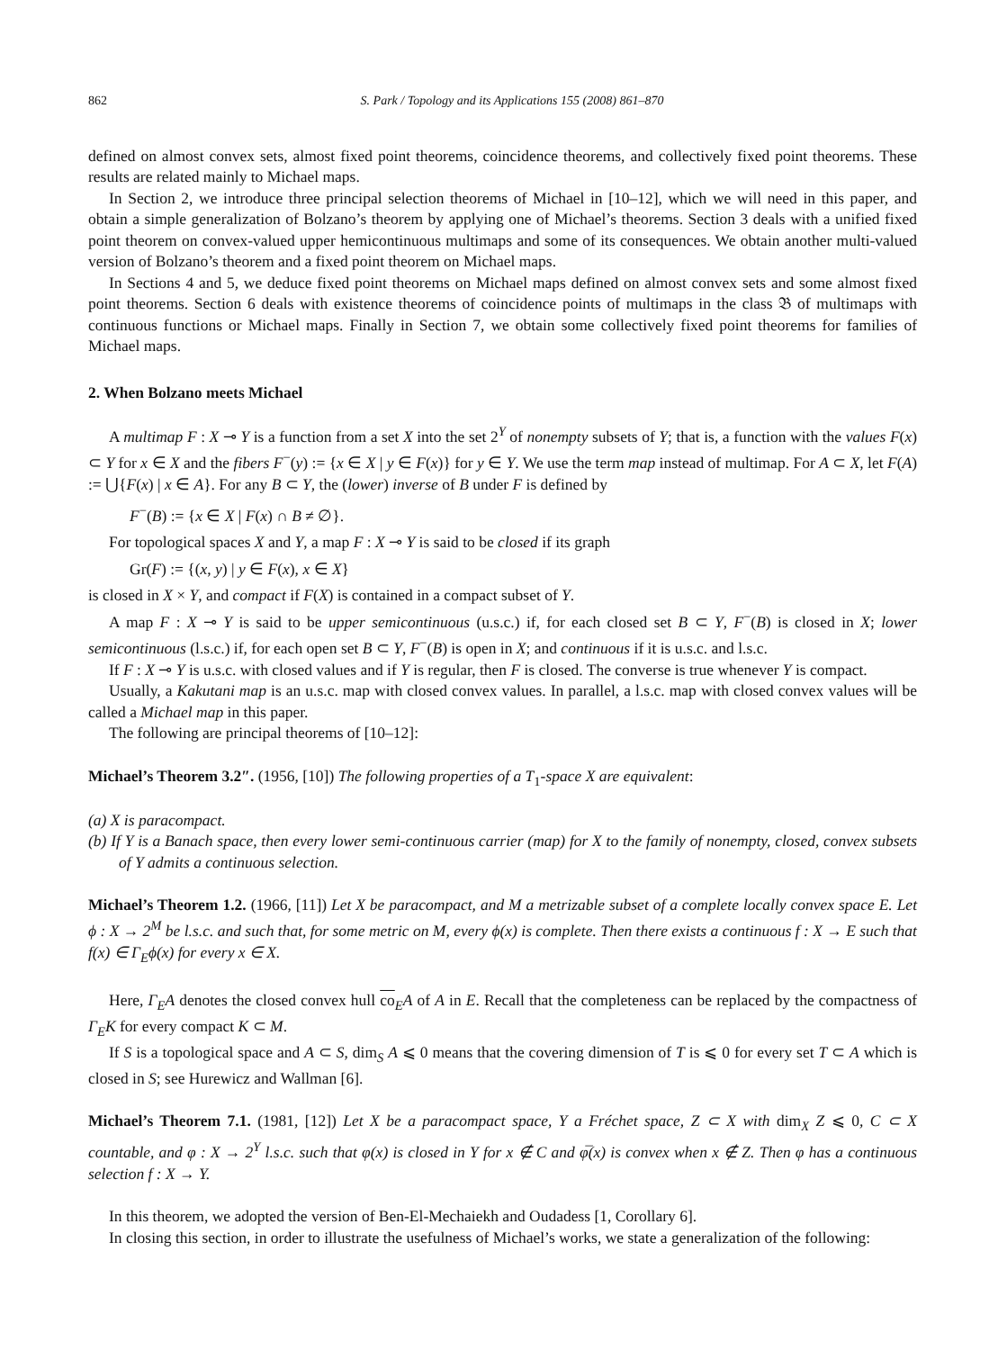862 S. Park / Topology and its Applications 155 (2008) 861–870
defined on almost convex sets, almost fixed point theorems, coincidence theorems, and collectively fixed point theorems. These results are related mainly to Michael maps.
In Section 2, we introduce three principal selection theorems of Michael in [10–12], which we will need in this paper, and obtain a simple generalization of Bolzano’s theorem by applying one of Michael’s theorems. Section 3 deals with a unified fixed point theorem on convex-valued upper hemicontinuous multimaps and some of its consequences. We obtain another multi-valued version of Bolzano’s theorem and a fixed point theorem on Michael maps.
In Sections 4 and 5, we deduce fixed point theorems on Michael maps defined on almost convex sets and some almost fixed point theorems. Section 6 deals with existence theorems of coincidence points of multimaps in the class 𝔅 of multimaps with continuous functions or Michael maps. Finally in Section 7, we obtain some collectively fixed point theorems for families of Michael maps.
2. When Bolzano meets Michael
A multimap F : X ⊸ Y is a function from a set X into the set 2<sup>Y</sup> of nonempty subsets of Y; that is, a function with the values F(x) ⊂ Y for x ∈ X and the fibers F<sup>−</sup>(y) := {x ∈ X | y ∈ F(x)} for y ∈ Y. We use the term map instead of multimap. For A ⊂ X, let F(A) := ⋃{F(x) | x ∈ A}. For any B ⊂ Y, the (lower) inverse of B under F is defined by
F<sup>−</sup>(B) := {x ∈ X | F(x) ∩ B ≠ ∅}.
For topological spaces X and Y, a map F : X ⊸ Y is said to be closed if its graph
Gr(F) := {(x, y) | y ∈ F(x), x ∈ X}
is closed in X × Y, and compact if F(X) is contained in a compact subset of Y.
A map F : X ⊸ Y is said to be upper semicontinuous (u.s.c.) if, for each closed set B ⊂ Y, F<sup>−</sup>(B) is closed in X; lower semicontinuous (l.s.c.) if, for each open set B ⊂ Y, F<sup>−</sup>(B) is open in X; and continuous if it is u.s.c. and l.s.c.
If F : X ⊸ Y is u.s.c. with closed values and if Y is regular, then F is closed. The converse is true whenever Y is compact.
Usually, a Kakutani map is an u.s.c. map with closed convex values. In parallel, a l.s.c. map with closed convex values will be called a Michael map in this paper.
The following are principal theorems of [10–12]:
Michael’s Theorem 3.2″. (1956, [10]) The following properties of a T<sub>1</sub>-space X are equivalent:
(a) X is paracompact.
(b) If Y is a Banach space, then every lower semi-continuous carrier (map) for X to the family of nonempty, closed, convex subsets of Y admits a continuous selection.
Michael’s Theorem 1.2. (1966, [11]) Let X be paracompact, and M a metrizable subset of a complete locally convex space E. Let ϕ : X → 2<sup>M</sup> be l.s.c. and such that, for some metric on M, every ϕ(x) is complete. Then there exists a continuous f : X → E such that f(x) ∈ Γ<sub>E</sub>ϕ(x) for every x ∈ X.
Here, Γ<sub>E</sub>A denotes the closed convex hull co<sub>E</sub>A of A in E. Recall that the completeness can be replaced by the compactness of Γ<sub>E</sub>K for every compact K ⊂ M.
If S is a topological space and A ⊂ S, dim<sub>S</sub> A ⩽ 0 means that the covering dimension of T is ⩽ 0 for every set T ⊂ A which is closed in S; see Hurewicz and Wallman [6].
Michael’s Theorem 7.1. (1981, [12]) Let X be a paracompact space, Y a Fréchet space, Z ⊂ X with dim<sub>X</sub> Z ⩽ 0, C ⊂ X countable, and φ : X → 2<sup>Y</sup> l.s.c. such that φ(x) is closed in Y for x ∉ C and φ̅(x) is convex when x ∉ Z. Then φ has a continuous selection f : X → Y.
In this theorem, we adopted the version of Ben-El-Mechaiekh and Oudadess [1, Corollary 6].
In closing this section, in order to illustrate the usefulness of Michael’s works, we state a generalization of the following: